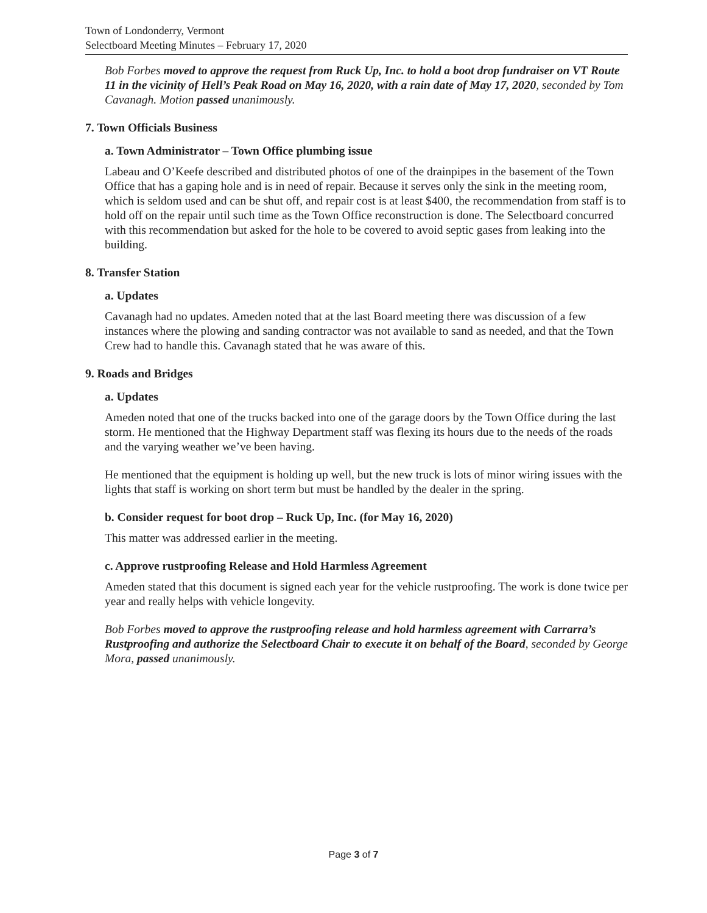Town of Londonderry, Vermont
Selectboard Meeting Minutes – February 17, 2020
Bob Forbes moved to approve the request from Ruck Up, Inc. to hold a boot drop fundraiser on VT Route 11 in the vicinity of Hell’s Peak Road on May 16, 2020, with a rain date of May 17, 2020, seconded by Tom Cavanagh. Motion passed unanimously.
7. Town Officials Business
a. Town Administrator – Town Office plumbing issue
Labeau and O’Keefe described and distributed photos of one of the drainpipes in the basement of the Town Office that has a gaping hole and is in need of repair. Because it serves only the sink in the meeting room, which is seldom used and can be shut off, and repair cost is at least $400, the recommendation from staff is to hold off on the repair until such time as the Town Office reconstruction is done. The Selectboard concurred with this recommendation but asked for the hole to be covered to avoid septic gases from leaking into the building.
8. Transfer Station
a. Updates
Cavanagh had no updates. Ameden noted that at the last Board meeting there was discussion of a few instances where the plowing and sanding contractor was not available to sand as needed, and that the Town Crew had to handle this. Cavanagh stated that he was aware of this.
9. Roads and Bridges
a. Updates
Ameden noted that one of the trucks backed into one of the garage doors by the Town Office during the last storm. He mentioned that the Highway Department staff was flexing its hours due to the needs of the roads and the varying weather we’ve been having.
He mentioned that the equipment is holding up well, but the new truck is lots of minor wiring issues with the lights that staff is working on short term but must be handled by the dealer in the spring.
b. Consider request for boot drop – Ruck Up, Inc. (for May 16, 2020)
This matter was addressed earlier in the meeting.
c. Approve rustproofing Release and Hold Harmless Agreement
Ameden stated that this document is signed each year for the vehicle rustproofing. The work is done twice per year and really helps with vehicle longevity.
Bob Forbes moved to approve the rustproofing release and hold harmless agreement with Carrarra’s Rustproofing and authorize the Selectboard Chair to execute it on behalf of the Board, seconded by George Mora, passed unanimously.
Page 3 of 7